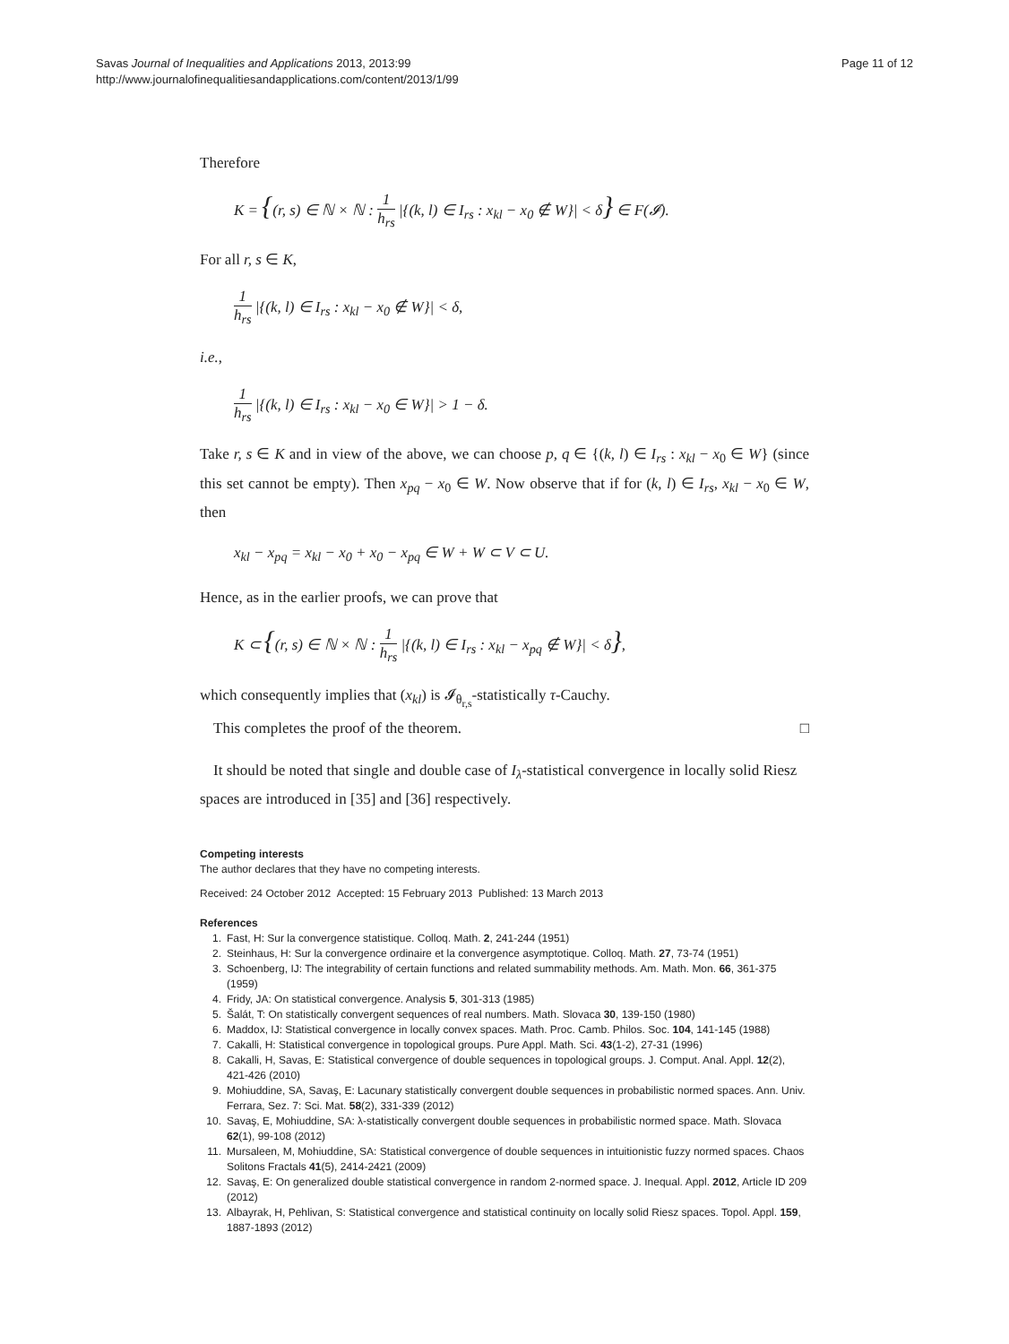Savas Journal of Inequalities and Applications 2013, 2013:99
http://www.journalofinequalitiesandapplications.com/content/2013/1/99
Page 11 of 12
Therefore
K = {(r, s) ∈ ℕ × ℕ : 1 h<sub>rs</sub> |{(k, l) ∈ I<sub>rs</sub> : x<sub>kl</sub> − x<sub>0</sub> ∉ W}| < δ} ∈ F(𝓘).
For all r, s ∈ K,
1 h<sub>rs</sub> |{(k, l) ∈ I<sub>rs</sub> : x<sub>kl</sub> − x<sub>0</sub> ∉ W}| < δ,
i.e.,
1 h<sub>rs</sub> |{(k, l) ∈ I<sub>rs</sub> : x<sub>kl</sub> − x<sub>0</sub> ∈ W}| > 1 − δ.
Take r, s ∈ K and in view of the above, we can choose p, q ∈ {(k, l) ∈ I<sub>rs</sub> : x<sub>kl</sub> − x<sub>0</sub> ∈ W} (since this set cannot be empty). Then x<sub>pq</sub> − x<sub>0</sub> ∈ W. Now observe that if for (k, l) ∈ I<sub>rs</sub>, x<sub>kl</sub> − x<sub>0</sub> ∈ W, then
x<sub>kl</sub> − x<sub>pq</sub> = x<sub>kl</sub> − x<sub>0</sub> + x<sub>0</sub> − x<sub>pq</sub> ∈ W + W ⊂ V ⊂ U.
Hence, as in the earlier proofs, we can prove that
K ⊂ {(r, s) ∈ ℕ × ℕ : 1 h<sub>rs</sub> |{(k, l) ∈ I<sub>rs</sub> : x<sub>kl</sub> − x<sub>pq</sub> ∉ W}| < δ},
which consequently implies that (x<sub>kl</sub>) is 𝓘<sub>θ<sub>r,s</sub></sub>-statistically τ-Cauchy.
This completes the proof of the theorem. □
It should be noted that single and double case of I<sub>λ</sub>-statistical convergence in locally solid Riesz spaces are introduced in [35] and [36] respectively.
Competing interests
The author declares that they have no competing interests.
Received: 24 October 2012 Accepted: 15 February 2013 Published: 13 March 2013
References
1. Fast, H: Sur la convergence statistique. Colloq. Math. 2, 241-244 (1951)
2. Steinhaus, H: Sur la convergence ordinaire et la convergence asymptotique. Colloq. Math. 27, 73-74 (1951)
3. Schoenberg, IJ: The integrability of certain functions and related summability methods. Am. Math. Mon. 66, 361-375 (1959)
4. Fridy, JA: On statistical convergence. Analysis 5, 301-313 (1985)
5. Šalát, T: On statistically convergent sequences of real numbers. Math. Slovaca 30, 139-150 (1980)
6. Maddox, IJ: Statistical convergence in locally convex spaces. Math. Proc. Camb. Philos. Soc. 104, 141-145 (1988)
7. Cakalli, H: Statistical convergence in topological groups. Pure Appl. Math. Sci. 43(1-2), 27-31 (1996)
8. Cakalli, H, Savas, E: Statistical convergence of double sequences in topological groups. J. Comput. Anal. Appl. 12(2), 421-426 (2010)
9. Mohiuddine, SA, Savaş, E: Lacunary statistically convergent double sequences in probabilistic normed spaces. Ann. Univ. Ferrara, Sez. 7: Sci. Mat. 58(2), 331-339 (2012)
10. Savaş, E, Mohiuddine, SA: λ-statistically convergent double sequences in probabilistic normed space. Math. Slovaca 62(1), 99-108 (2012)
11. Mursaleen, M, Mohiuddine, SA: Statistical convergence of double sequences in intuitionistic fuzzy normed spaces. Chaos Solitons Fractals 41(5), 2414-2421 (2009)
12. Savaş, E: On generalized double statistical convergence in random 2-normed space. J. Inequal. Appl. 2012, Article ID 209 (2012)
13. Albayrak, H, Pehlivan, S: Statistical convergence and statistical continuity on locally solid Riesz spaces. Topol. Appl. 159, 1887-1893 (2012)